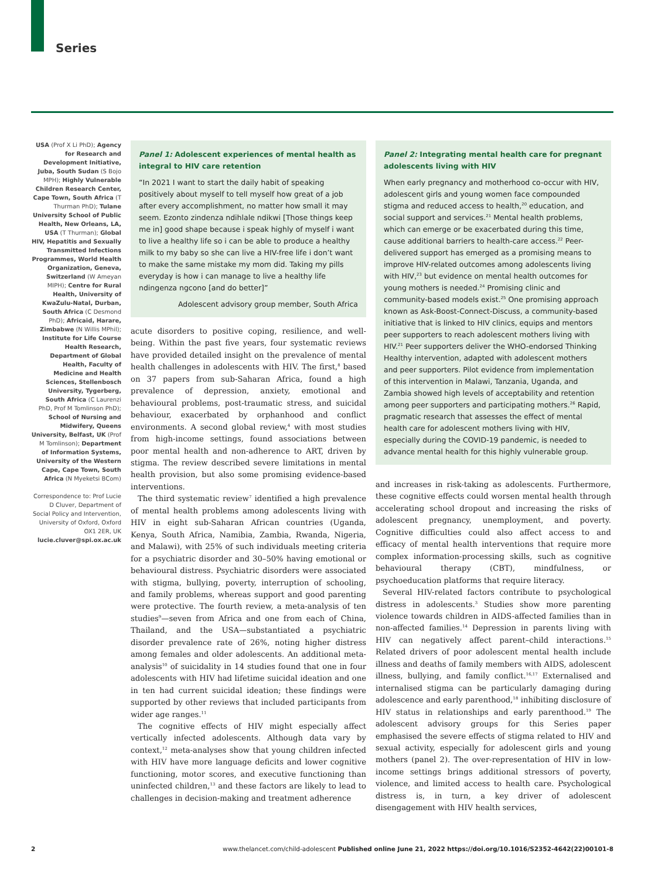Series
USA (Prof X Li PhD); Agency for Research and Development Initiative, Juba, South Sudan (S Bojo MPH); Highly Vulnerable Children Research Center, Cape Town, South Africa (T Thurman PhD); Tulane University School of Public Health, New Orleans, LA, USA (T Thurman); Global HIV, Hepatitis and Sexually Transmitted Infections Programmes, World Health Organization, Geneva, Switzerland (W Ameyan MIPH); Centre for Rural Health, University of KwaZulu-Natal, Durban, South Africa (C Desmond PhD); Africaid, Harare, Zimbabwe (N Willis MPhil); Institute for Life Course Health Research, Department of Global Health, Faculty of Medicine and Health Sciences, Stellenbosch University, Tygerberg, South Africa (C Laurenzi PhD, Prof M Tomlinson PhD); School of Nursing and Midwifery, Queens University, Belfast, UK (Prof M Tomlinson); Department of Information Systems, University of the Western Cape, Cape Town, South Africa (N Myeketsi BCom)
Correspondence to: Prof Lucie D Cluver, Department of Social Policy and Intervention, University of Oxford, Oxford OX1 2ER, UK lucie.cluver@spi.ox.ac.uk
Panel 1: Adolescent experiences of mental health as integral to HIV care retention
“In 2021 I want to start the daily habit of speaking positively about myself to tell myself how great of a job after every accomplishment, no matter how small it may seem. Ezonto zindenza ndihlale ndikwi [Those things keep me in] good shape because i speak highly of myself i want to live a healthy life so i can be able to produce a healthy milk to my baby so she can live a HIV-free life i don’t want to make the same mistake my mom did. Taking my pills everyday is how i can manage to live a healthy life ndingenza ngcono [and do better]”
Adolescent advisory group member, South Africa
acute disorders to positive coping, resilience, and well-being. Within the past five years, four systematic reviews have provided detailed insight on the prevalence of mental health challenges in adolescents with HIV. The first,<sup>8</sup> based on 37 papers from sub-Saharan Africa, found a high prevalence of depression, anxiety, emotional and behavioural problems, post-traumatic stress, and suicidal behaviour, exacerbated by orphanhood and conflict environments. A second global review,<sup>4</sup> with most studies from high-income settings, found associations between poor mental health and non-adherence to ART, driven by stigma. The review described severe limitations in mental health provision, but also some promising evidence-based interventions.
The third systematic review<sup>7</sup> identified a high prevalence of mental health problems among adolescents living with HIV in eight sub-Saharan African countries (Uganda, Kenya, South Africa, Namibia, Zambia, Rwanda, Nigeria, and Malawi), with 25% of such individuals meeting criteria for a psychiatric disorder and 30–50% having emotional or behavioural distress. Psychiatric disorders were associated with stigma, bullying, poverty, interruption of schooling, and family problems, whereas support and good parenting were protective. The fourth review, a meta-analysis of ten studies<sup>9</sup>—seven from Africa and one from each of China, Thailand, and the USA—substantiated a psychiatric disorder prevalence rate of 26%, noting higher distress among females and older adolescents. An additional meta-analysis<sup>10</sup> of suicidality in 14 studies found that one in four adolescents with HIV had lifetime suicidal ideation and one in ten had current suicidal ideation; these findings were supported by other reviews that included participants from wider age ranges.<sup>11</sup>
The cognitive effects of HIV might especially affect vertically infected adolescents. Although data vary by context,<sup>12</sup> meta-analyses show that young children infected with HIV have more language deficits and lower cognitive functioning, motor scores, and executive functioning than uninfected children,<sup>13</sup> and these factors are likely to lead to challenges in decision-making and treatment adherence
Panel 2: Integrating mental health care for pregnant adolescents living with HIV
When early pregnancy and motherhood co-occur with HIV, adolescent girls and young women face compounded stigma and reduced access to health,<sup>20</sup> education, and social support and services.<sup>21</sup> Mental health problems, which can emerge or be exacerbated during this time, cause additional barriers to health-care access.<sup>22</sup> Peer-delivered support has emerged as a promising means to improve HIV-related outcomes among adolescents living with HIV,<sup>23</sup> but evidence on mental health outcomes for young mothers is needed.<sup>24</sup> Promising clinic and community-based models exist.<sup>25</sup> One promising approach known as Ask-Boost-Connect-Discuss, a community-based initiative that is linked to HIV clinics, equips and mentors peer supporters to reach adolescent mothers living with HIV.<sup>21</sup> Peer supporters deliver the WHO-endorsed Thinking Healthy intervention, adapted with adolescent mothers and peer supporters. Pilot evidence from implementation of this intervention in Malawi, Tanzania, Uganda, and Zambia showed high levels of acceptability and retention among peer supporters and participating mothers.<sup>26</sup> Rapid, pragmatic research that assesses the effect of mental health care for adolescent mothers living with HIV, especially during the COVID-19 pandemic, is needed to advance mental health for this highly vulnerable group.
and increases in risk-taking as adolescents. Furthermore, these cognitive effects could worsen mental health through accelerating school dropout and increasing the risks of adolescent pregnancy, unemployment, and poverty. Cognitive difficulties could also affect access to and efficacy of mental health interventions that require more complex information-processing skills, such as cognitive behavioural therapy (CBT), mindfulness, or psychoeducation platforms that require literacy.
Several HIV-related factors contribute to psychological distress in adolescents.<sup>3</sup> Studies show more parenting violence towards children in AIDS-affected families than in non-affected families.<sup>14</sup> Depression in parents living with HIV can negatively affect parent–child interactions.<sup>15</sup> Related drivers of poor adolescent mental health include illness and deaths of family members with AIDS, adolescent illness, bullying, and family conflict.<sup>16,17</sup> Externalised and internalised stigma can be particularly damaging during adolescence and early parenthood,<sup>18</sup> inhibiting disclosure of HIV status in relationships and early parenthood.<sup>19</sup> The adolescent advisory groups for this Series paper emphasised the severe effects of stigma related to HIV and sexual activity, especially for adolescent girls and young mothers (panel 2). The over-representation of HIV in low-income settings brings additional stressors of poverty, violence, and limited access to health care. Psychological distress is, in turn, a key driver of adolescent disengagement with HIV health services,
2 www.thelancet.com/child-adolescent Published online June 21, 2022 https://doi.org/10.1016/S2352-4642(22)00101-8